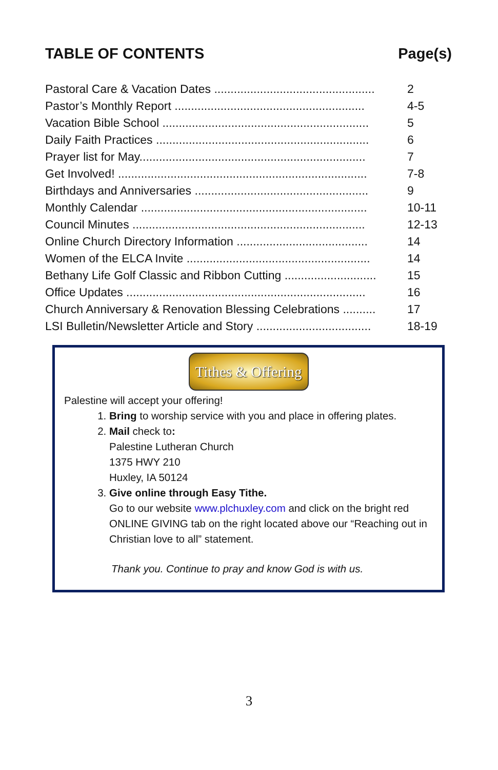TABLE OF CONTENTS Page(s)
| Pastoral Care & Vacation Dates ................................................. | 2 |
| Pastor’s Monthly Report .......................................................... | 4-5 |
| Vacation Bible School ............................................................... | 5 |
| Daily Faith Practices ................................................................. | 6 |
| Prayer list for May..................................................................... | 7 |
| Get Involved! ............................................................................ | 7-8 |
| Birthdays and Anniversaries ..................................................... | 9 |
| Monthly Calendar ..................................................................... | 10-11 |
| Council Minutes ....................................................................... | 12-13 |
| Online Church Directory Information ........................................ | 14 |
| Women of the ELCA Invite ........................................................ | 14 |
| Bethany Life Golf Classic and Ribbon Cutting ............................ | 15 |
| Office Updates ......................................................................... | 16 |
| Church Anniversary & Renovation Blessing Celebrations .......... | 17 |
| LSI Bulletin/Newsletter Article and Story ................................... | 18-19 |
Tithes & Offering
Palestine will accept your offering!
1. Bring to worship service with you and place in offering plates.
2. Mail check to:
Palestine Lutheran Church
1375 HWY 210
Huxley, IA 50124
3. Give online through Easy Tithe.
Go to our website www.plchuxley.com and click on the bright red ONLINE GIVING tab on the right located above our “Reaching out in Christian love to all” statement.
Thank you. Continue to pray and know God is with us.
3